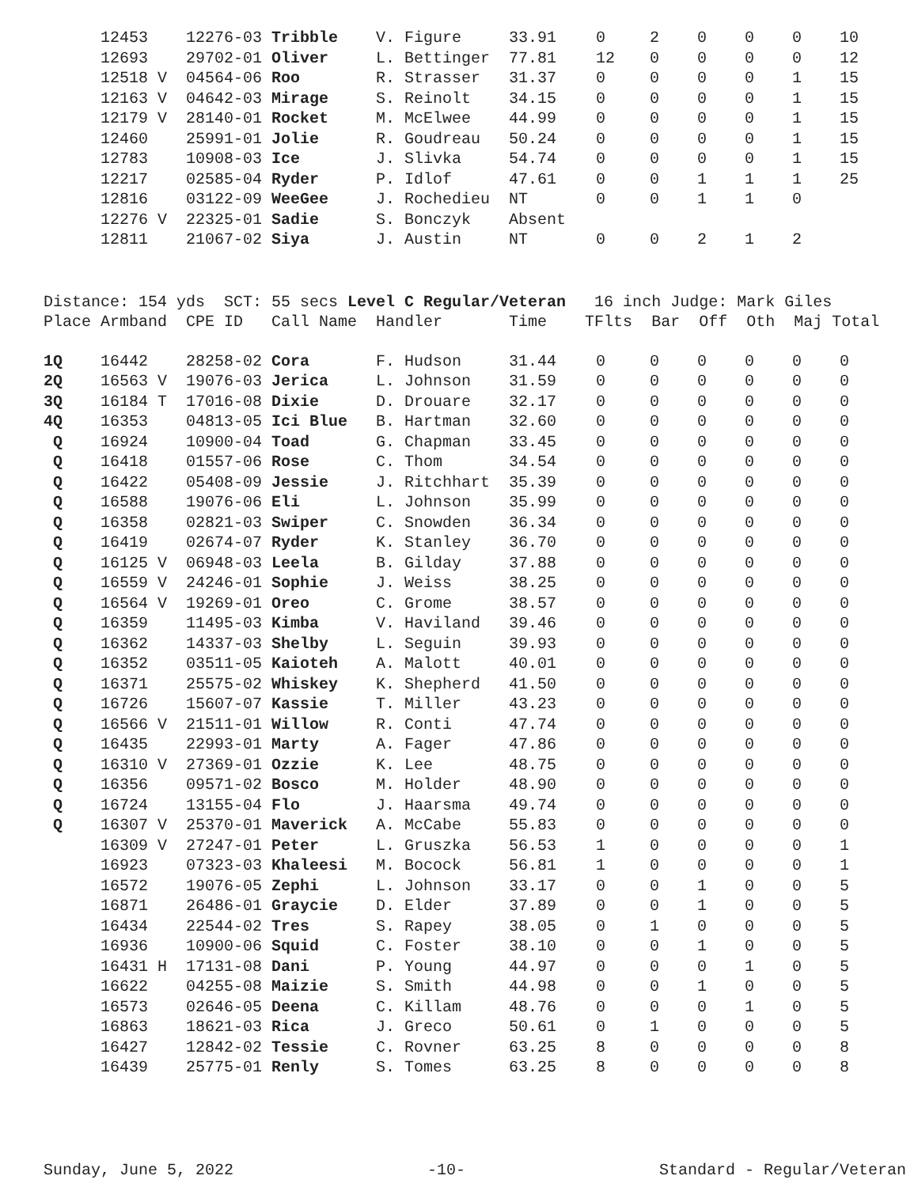| | 12453 | 12276-03 Tribble | V. Figure | 33.91 | 0 | 2 | 0 | 0 | 0 | 10 |
| | 12693 | 29702-01 Oliver | L. Bettinger | 77.81 | 12 | 0 | 0 | 0 | 0 | 12 |
| | 12518 V | 04564-06 Roo | R. Strasser | 31.37 | 0 | 0 | 0 | 0 | 1 | 15 |
| | 12163 V | 04642-03 Mirage | S. Reinolt | 34.15 | 0 | 0 | 0 | 0 | 1 | 15 |
| | 12179 V | 28140-01 Rocket | M. McElwee | 44.99 | 0 | 0 | 0 | 0 | 1 | 15 |
| | 12460 | 25991-01 Jolie | R. Goudreau | 50.24 | 0 | 0 | 0 | 0 | 1 | 15 |
| | 12783 | 10908-03 Ice | J. Slivka | 54.74 | 0 | 0 | 0 | 0 | 1 | 15 |
| | 12217 | 02585-04 Ryder | P. Idlof | 47.61 | 0 | 0 | 1 | 1 | 1 | 25 |
| | 12816 | 03122-09 WeeGee | J. Rochedieu | NT | 0 | 0 | 1 | 1 | 0 | |
| | 12276 V | 22325-01 Sadie | S. Bonczyk | Absent | | | | | | |
| | 12811 | 21067-02 Siya | J. Austin | NT | 0 | 0 | 2 | 1 | 2 | |
Distance: 154 yds SCT: 55 secs Level C Regular/Veteran 16 inch Judge: Mark Giles Place Armband CPE ID Call Name Handler Time TFlts Bar Off Oth Maj Total
| 1Q | 16442 | 28258-02 Cora | F. Hudson | 31.44 | 0 | 0 | 0 | 0 | 0 | 0 |
| 2Q | 16563 V | 19076-03 Jerica | L. Johnson | 31.59 | 0 | 0 | 0 | 0 | 0 | 0 |
| 3Q | 16184 T | 17016-08 Dixie | D. Drouare | 32.17 | 0 | 0 | 0 | 0 | 0 | 0 |
| 4Q | 16353 | 04813-05 Ici Blue | B. Hartman | 32.60 | 0 | 0 | 0 | 0 | 0 | 0 |
| Q | 16924 | 10900-04 Toad | G. Chapman | 33.45 | 0 | 0 | 0 | 0 | 0 | 0 |
| Q | 16418 | 01557-06 Rose | C. Thom | 34.54 | 0 | 0 | 0 | 0 | 0 | 0 |
| Q | 16422 | 05408-09 Jessie | J. Ritchhart | 35.39 | 0 | 0 | 0 | 0 | 0 | 0 |
| Q | 16588 | 19076-06 Eli | L. Johnson | 35.99 | 0 | 0 | 0 | 0 | 0 | 0 |
| Q | 16358 | 02821-03 Swiper | C. Snowden | 36.34 | 0 | 0 | 0 | 0 | 0 | 0 |
| Q | 16419 | 02674-07 Ryder | K. Stanley | 36.70 | 0 | 0 | 0 | 0 | 0 | 0 |
| Q | 16125 V | 06948-03 Leela | B. Gilday | 37.88 | 0 | 0 | 0 | 0 | 0 | 0 |
| Q | 16559 V | 24246-01 Sophie | J. Weiss | 38.25 | 0 | 0 | 0 | 0 | 0 | 0 |
| Q | 16564 V | 19269-01 Oreo | C. Grome | 38.57 | 0 | 0 | 0 | 0 | 0 | 0 |
| Q | 16359 | 11495-03 Kimba | V. Haviland | 39.46 | 0 | 0 | 0 | 0 | 0 | 0 |
| Q | 16362 | 14337-03 Shelby | L. Seguin | 39.93 | 0 | 0 | 0 | 0 | 0 | 0 |
| Q | 16352 | 03511-05 Kaioteh | A. Malott | 40.01 | 0 | 0 | 0 | 0 | 0 | 0 |
| Q | 16371 | 25575-02 Whiskey | K. Shepherd | 41.50 | 0 | 0 | 0 | 0 | 0 | 0 |
| Q | 16726 | 15607-07 Kassie | T. Miller | 43.23 | 0 | 0 | 0 | 0 | 0 | 0 |
| Q | 16566 V | 21511-01 Willow | R. Conti | 47.74 | 0 | 0 | 0 | 0 | 0 | 0 |
| Q | 16435 | 22993-01 Marty | A. Fager | 47.86 | 0 | 0 | 0 | 0 | 0 | 0 |
| Q | 16310 V | 27369-01 Ozzie | K. Lee | 48.75 | 0 | 0 | 0 | 0 | 0 | 0 |
| Q | 16356 | 09571-02 Bosco | M. Holder | 48.90 | 0 | 0 | 0 | 0 | 0 | 0 |
| Q | 16724 | 13155-04 Flo | J. Haarsma | 49.74 | 0 | 0 | 0 | 0 | 0 | 0 |
| Q | 16307 V | 25370-01 Maverick | A. McCabe | 55.83 | 0 | 0 | 0 | 0 | 0 | 0 |
| | 16309 V | 27247-01 Peter | L. Gruszka | 56.53 | 1 | 0 | 0 | 0 | 0 | 1 |
| | 16923 | 07323-03 Khaleesi | M. Bocock | 56.81 | 1 | 0 | 0 | 0 | 0 | 1 |
| | 16572 | 19076-05 Zephi | L. Johnson | 33.17 | 0 | 0 | 1 | 0 | 0 | 5 |
| | 16871 | 26486-01 Graycie | D. Elder | 37.89 | 0 | 0 | 1 | 0 | 0 | 5 |
| | 16434 | 22544-02 Tres | S. Rapey | 38.05 | 0 | 1 | 0 | 0 | 0 | 5 |
| | 16936 | 10900-06 Squid | C. Foster | 38.10 | 0 | 0 | 1 | 0 | 0 | 5 |
| | 16431 H | 17131-08 Dani | P. Young | 44.97 | 0 | 0 | 0 | 1 | 0 | 5 |
| | 16622 | 04255-08 Maizie | S. Smith | 44.98 | 0 | 0 | 1 | 0 | 0 | 5 |
| | 16573 | 02646-05 Deena | C. Killam | 48.76 | 0 | 0 | 0 | 1 | 0 | 5 |
| | 16863 | 18621-03 Rica | J. Greco | 50.61 | 0 | 1 | 0 | 0 | 0 | 5 |
| | 16427 | 12842-02 Tessie | C. Rovner | 63.25 | 8 | 0 | 0 | 0 | 0 | 8 |
| | 16439 | 25775-01 Renly | S. Tomes | 63.25 | 8 | 0 | 0 | 0 | 0 | 8 |
Sunday, June 5, 2022 -10- Standard - Regular/Veteran